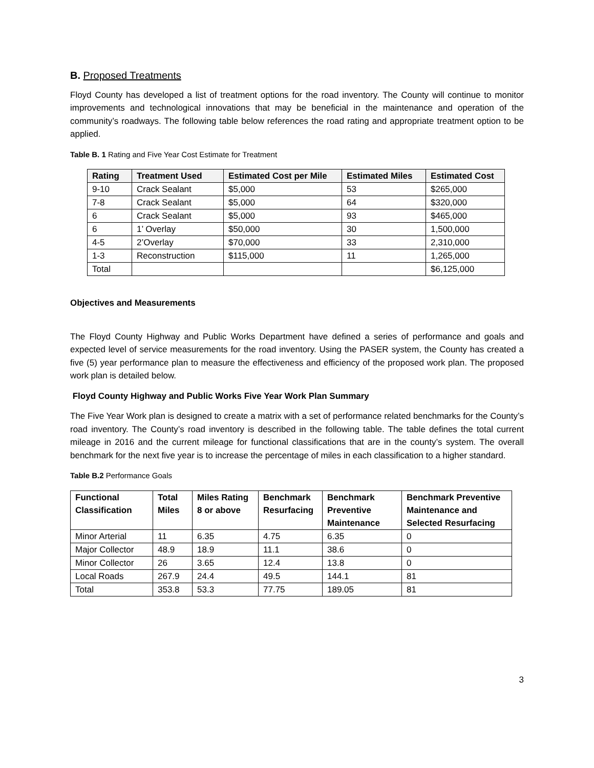B. Proposed Treatments
Floyd County has developed a list of treatment options for the road inventory. The County will continue to monitor improvements and technological innovations that may be beneficial in the maintenance and operation of the community’s roadways. The following table below references the road rating and appropriate treatment option to be applied.
Table B. 1 Rating and Five Year Cost Estimate for Treatment
| Rating | Treatment Used | Estimated Cost per Mile | Estimated Miles | Estimated Cost |
| --- | --- | --- | --- | --- |
| 9-10 | Crack Sealant | $5,000 | 53 | $265,000 |
| 7-8 | Crack Sealant | $5,000 | 64 | $320,000 |
| 6 | Crack Sealant | $5,000 | 93 | $465,000 |
| 6 | 1’ Overlay | $50,000 | 30 | 1,500,000 |
| 4-5 | 2’Overlay | $70,000 | 33 | 2,310,000 |
| 1-3 | Reconstruction | $115,000 | 11 | 1,265,000 |
| Total | | | | $6,125,000 |
Objectives and Measurements
The Floyd County Highway and Public Works Department have defined a series of performance and goals and expected level of service measurements for the road inventory. Using the PASER system, the County has created a five (5) year performance plan to measure the effectiveness and efficiency of the proposed work plan. The proposed work plan is detailed below.
Floyd County Highway and Public Works Five Year Work Plan Summary
The Five Year Work plan is designed to create a matrix with a set of performance related benchmarks for the County’s road inventory. The County’s road inventory is described in the following table. The table defines the total current mileage in 2016 and the current mileage for functional classifications that are in the county’s system. The overall benchmark for the next five year is to increase the percentage of miles in each classification to a higher standard.
Table B.2 Performance Goals
| Functional Classification | Total Miles | Miles Rating 8 or above | Benchmark Resurfacing | Benchmark Preventive Maintenance | Benchmark Preventive Maintenance and Selected Resurfacing |
| --- | --- | --- | --- | --- | --- |
| Minor Arterial | 11 | 6.35 | 4.75 | 6.35 | 0 |
| Major Collector | 48.9 | 18.9 | 11.1 | 38.6 | 0 |
| Minor Collector | 26 | 3.65 | 12.4 | 13.8 | 0 |
| Local Roads | 267.9 | 24.4 | 49.5 | 144.1 | 81 |
| Total | 353.8 | 53.3 | 77.75 | 189.05 | 81 |
3